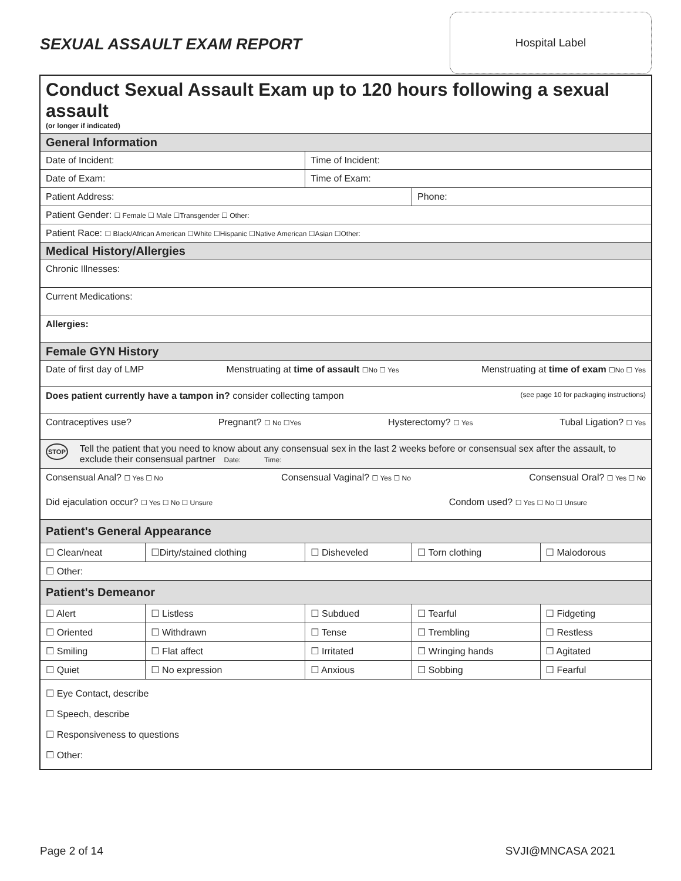SEXUAL ASSAULT EXAM REPORT
Hospital Label
| Conduct Sexual Assault Exam up to 120 hours following a sexual assault (or longer if indicated) | | | | |
| General Information | | | | |
| Date of Incident: | | Time of Incident: | | |
| Date of Exam: | | Time of Exam: | | |
| Patient Address: | | | Phone: | |
| Patient Gender: ☐ Female ☐ Male ☐Transgender ☐ Other: | | | | |
| Patient Race: ☐ Black/African American ☐White ☐Hispanic ☐Native American ☐Asian ☐Other: | | | | |
| Medical History/Allergies | | | | |
| Chronic Illnesses: | | | | |
| Current Medications: | | | | |
| Allergies: | | | | |
| Female GYN History | | | | |
| Date of first day of LMP Menstruating at time of assault ☐No ☐ Yes Menstruating at time of exam ☐No ☐ Yes | | | | |
| Does patient currently have a tampon in? consider collecting tampon (see page 10 for packaging instructions) | | | | |
| Contraceptives use? Pregnant? ☐ No ☐Yes Hysterectomy? ☐ Yes Tubal Ligation? ☐ Yes | | | | |
| STOP Tell the patient that you need to know about any consensual sex in the last 2 weeks before or consensual sex after the assault, to exclude their consensual partner Date: Time: | | | | |
| Consensual Anal? ☐ Yes ☐ No Consensual Vaginal? ☐ Yes ☐ No Consensual Oral? ☐ Yes ☐ No Did ejaculation occur? ☐ Yes ☐ No ☐ Unsure Condom used? ☐ Yes ☐ No ☐ Unsure | | | | |
| Patient's General Appearance | | | | |
| ☐ Clean/neat | ☐Dirty/stained clothing | ☐ Disheveled | ☐ Torn clothing | ☐ Malodorous |
| ☐ Other: | | | | |
| Patient's Demeanor | | | | |
| ☐ Alert | ☐ Listless | ☐ Subdued | ☐ Tearful | ☐ Fidgeting |
| ☐ Oriented | ☐ Withdrawn | ☐ Tense | ☐ Trembling | ☐ Restless |
| ☐ Smiling | ☐ Flat affect | ☐ Irritated | ☐ Wringing hands | ☐ Agitated |
| ☐ Quiet | ☐ No expression | ☐ Anxious | ☐ Sobbing | ☐ Fearful |
| ☐ Eye Contact, describe ☐ Speech, describe ☐ Responsiveness to questions ☐ Other: | | | | |
Page 2 of 14 SVJI@MNCASA 2021